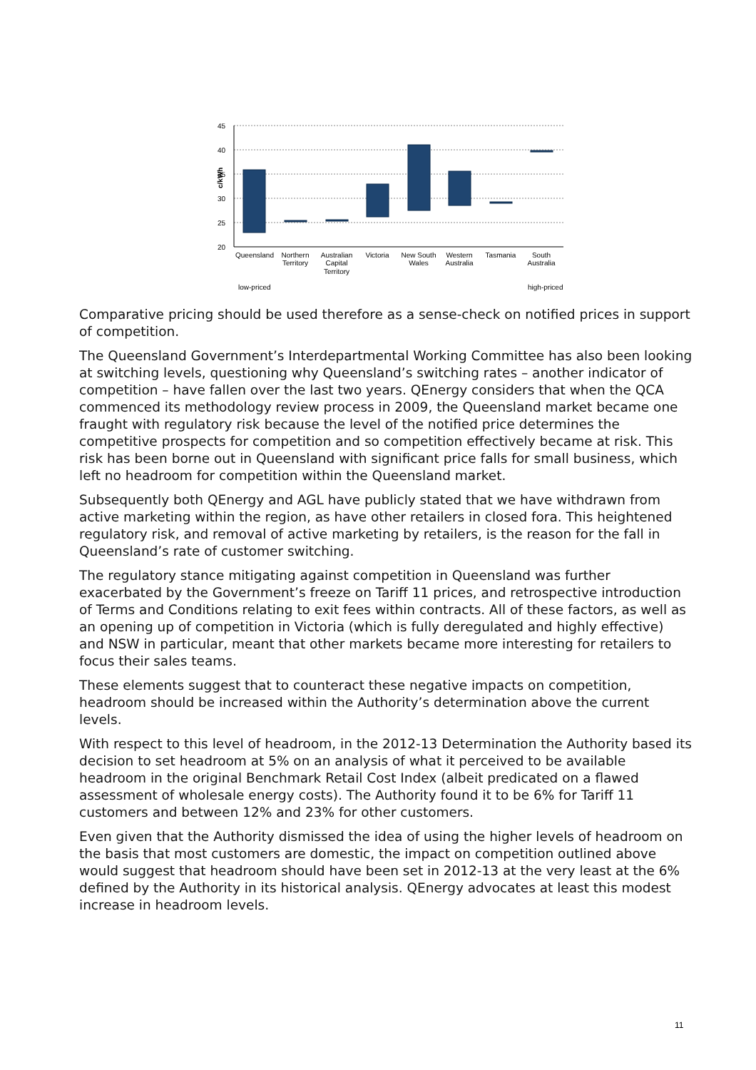45
40
35
30
25
20
c/kWh
Queensland
Northern
Territory
Australian
Capital
Territory
Victoria
New South
Wales
Western
Australia
Tasmania
South
Australia
low-priced
high-priced
Comparative pricing should be used therefore as a sense-check on notified prices in support of competition.
The Queensland Government’s Interdepartmental Working Committee has also been looking at switching levels, questioning why Queensland’s switching rates – another indicator of competition – have fallen over the last two years. QEnergy considers that when the QCA commenced its methodology review process in 2009, the Queensland market became one fraught with regulatory risk because the level of the notified price determines the competitive prospects for competition and so competition effectively became at risk. This risk has been borne out in Queensland with significant price falls for small business, which left no headroom for competition within the Queensland market.
Subsequently both QEnergy and AGL have publicly stated that we have withdrawn from active marketing within the region, as have other retailers in closed fora. This heightened regulatory risk, and removal of active marketing by retailers, is the reason for the fall in Queensland’s rate of customer switching.
The regulatory stance mitigating against competition in Queensland was further exacerbated by the Government’s freeze on Tariff 11 prices, and retrospective introduction of Terms and Conditions relating to exit fees within contracts. All of these factors, as well as an opening up of competition in Victoria (which is fully deregulated and highly effective) and NSW in particular, meant that other markets became more interesting for retailers to focus their sales teams.
These elements suggest that to counteract these negative impacts on competition, headroom should be increased within the Authority’s determination above the current levels.
With respect to this level of headroom, in the 2012-13 Determination the Authority based its decision to set headroom at 5% on an analysis of what it perceived to be available headroom in the original Benchmark Retail Cost Index (albeit predicated on a flawed assessment of wholesale energy costs). The Authority found it to be 6% for Tariff 11 customers and between 12% and 23% for other customers.
Even given that the Authority dismissed the idea of using the higher levels of headroom on the basis that most customers are domestic, the impact on competition outlined above would suggest that headroom should have been set in 2012-13 at the very least at the 6% defined by the Authority in its historical analysis. QEnergy advocates at least this modest increase in headroom levels.
11